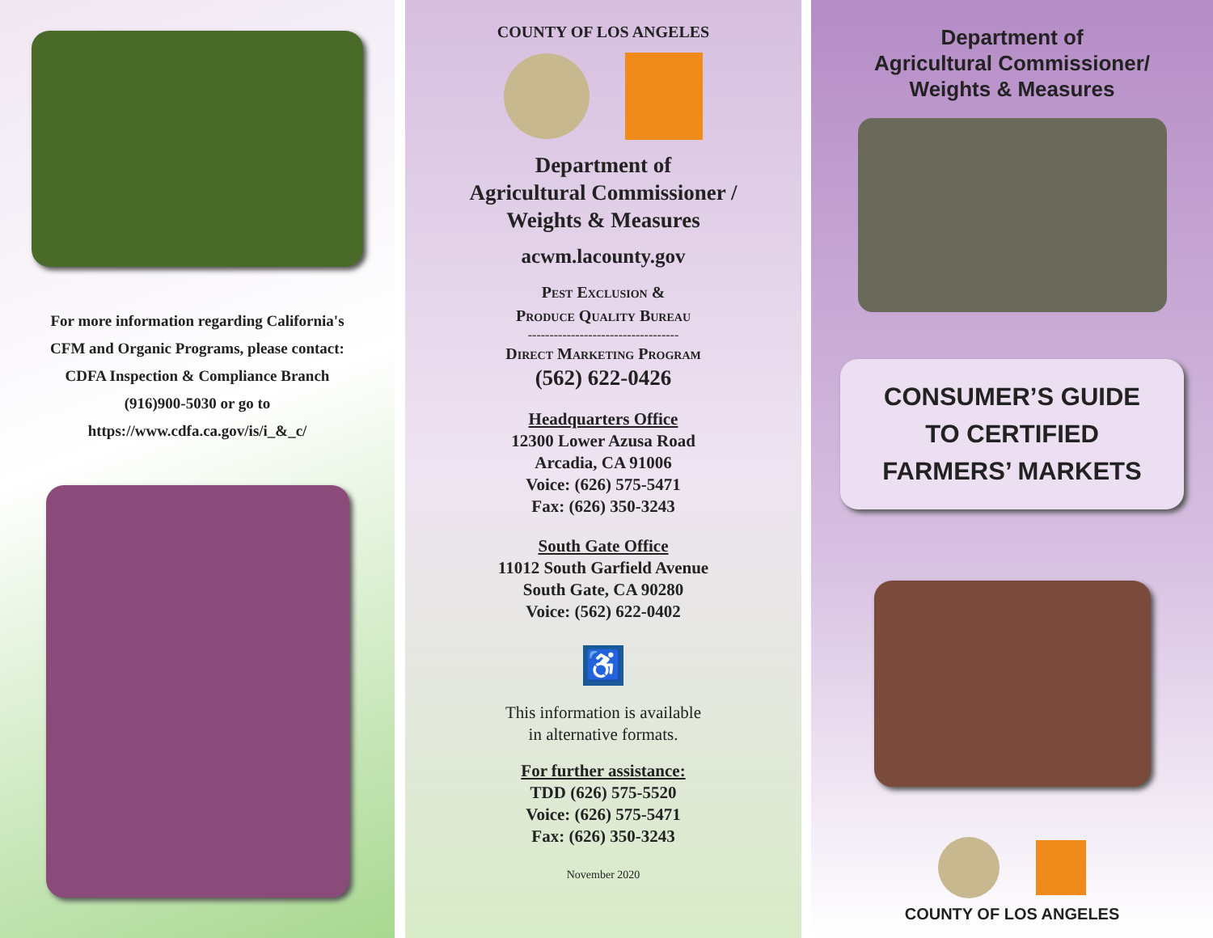For more information regarding California's
CFM and Organic Programs, please contact:
CDFA Inspection & Compliance Branch
(916)900-5030 or go to
https://www.cdfa.ca.gov/is/i_&_c/
COUNTY OF LOS ANGELES
Department of
Agricultural Commissioner /
Weights & Measures
acwm.lacounty.gov
Pest Exclusion &
Produce Quality Bureau
-----------------------------------
Direct Marketing Program
(562) 622-0426
Headquarters Office
12300 Lower Azusa Road
Arcadia, CA 91006
Voice: (626) 575-5471
Fax: (626) 350-3243
South Gate Office
11012 South Garfield Avenue
South Gate, CA 90280
Voice: (562) 622-0402
♿
This information is available
in alternative formats.
For further assistance:
TDD (626) 575-5520
Voice: (626) 575-5471
Fax: (626) 350-3243
November 2020
Department of
Agricultural Commissioner/
Weights & Measures
CONSUMER’S GUIDE
TO CERTIFIED
FARMERS’ MARKETS
COUNTY OF LOS ANGELES